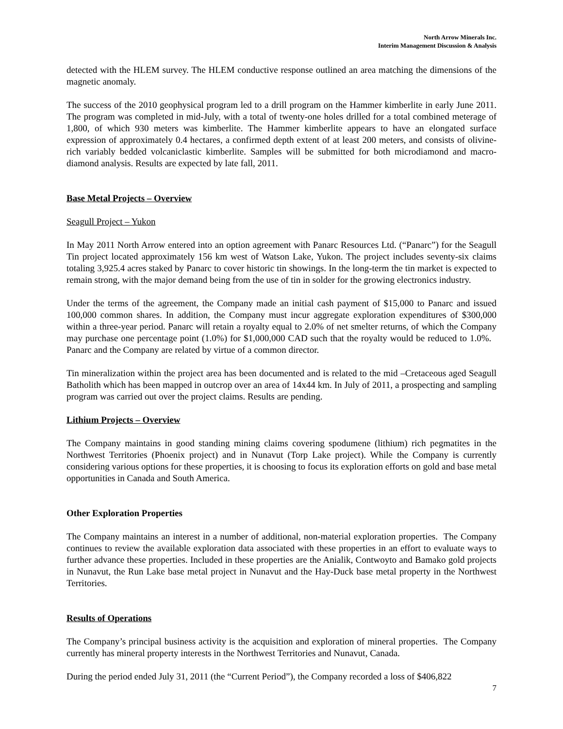North Arrow Minerals Inc.
Interim Management Discussion & Analysis
detected with the HLEM survey. The HLEM conductive response outlined an area matching the dimensions of the magnetic anomaly.
The success of the 2010 geophysical program led to a drill program on the Hammer kimberlite in early June 2011. The program was completed in mid-July, with a total of twenty-one holes drilled for a total combined meterage of 1,800, of which 930 meters was kimberlite. The Hammer kimberlite appears to have an elongated surface expression of approximately 0.4 hectares, a confirmed depth extent of at least 200 meters, and consists of olivine-rich variably bedded volcaniclastic kimberlite. Samples will be submitted for both microdiamond and macro-diamond analysis. Results are expected by late fall, 2011.
Base Metal Projects – Overview
Seagull Project – Yukon
In May 2011 North Arrow entered into an option agreement with Panarc Resources Ltd. (“Panarc”) for the Seagull Tin project located approximately 156 km west of Watson Lake, Yukon. The project includes seventy-six claims totaling 3,925.4 acres staked by Panarc to cover historic tin showings. In the long-term the tin market is expected to remain strong, with the major demand being from the use of tin in solder for the growing electronics industry.
Under the terms of the agreement, the Company made an initial cash payment of $15,000 to Panarc and issued 100,000 common shares. In addition, the Company must incur aggregate exploration expenditures of $300,000 within a three-year period. Panarc will retain a royalty equal to 2.0% of net smelter returns, of which the Company may purchase one percentage point (1.0%) for $1,000,000 CAD such that the royalty would be reduced to 1.0%. Panarc and the Company are related by virtue of a common director.
Tin mineralization within the project area has been documented and is related to the mid –Cretaceous aged Seagull Batholith which has been mapped in outcrop over an area of 14x44 km. In July of 2011, a prospecting and sampling program was carried out over the project claims. Results are pending.
Lithium Projects – Overview
The Company maintains in good standing mining claims covering spodumene (lithium) rich pegmatites in the Northwest Territories (Phoenix project) and in Nunavut (Torp Lake project). While the Company is currently considering various options for these properties, it is choosing to focus its exploration efforts on gold and base metal opportunities in Canada and South America.
Other Exploration Properties
The Company maintains an interest in a number of additional, non-material exploration properties. The Company continues to review the available exploration data associated with these properties in an effort to evaluate ways to further advance these properties. Included in these properties are the Anialik, Contwoyto and Bamako gold projects in Nunavut, the Run Lake base metal project in Nunavut and the Hay-Duck base metal property in the Northwest Territories.
Results of Operations
The Company’s principal business activity is the acquisition and exploration of mineral properties. The Company currently has mineral property interests in the Northwest Territories and Nunavut, Canada.
During the period ended July 31, 2011 (the “Current Period”), the Company recorded a loss of $406,822
7